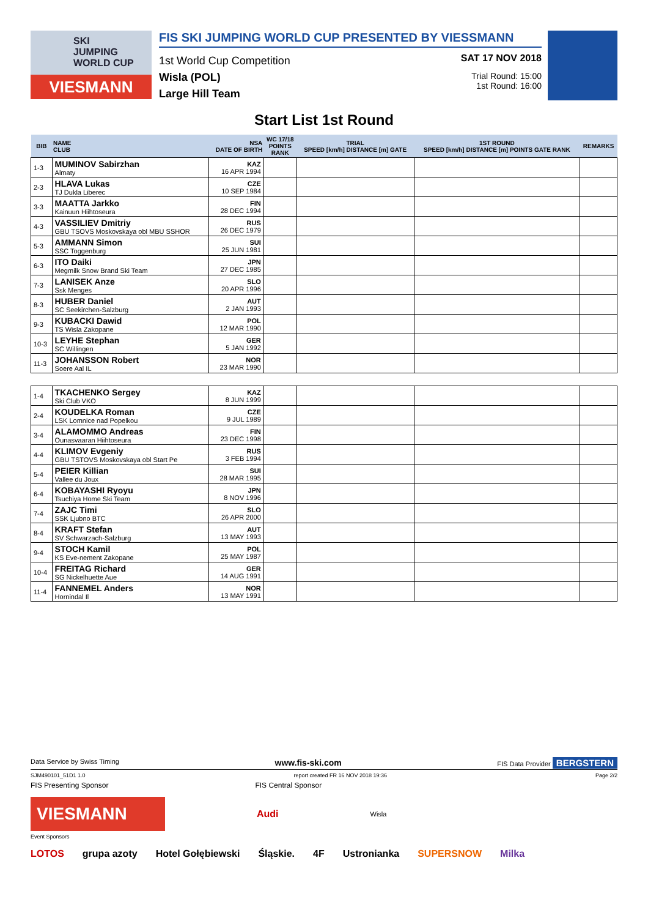SKI
JUMPING
WORLD CUP
VIESMANN
FIS SKI JUMPING WORLD CUP PRESENTED BY VIESSMANN
1st World Cup Competition
Wisla (POL)
Large Hill Team
SAT 17 NOV 2018
Trial Round: 15:00
1st Round: 16:00
Start List 1st Round
| BIB | NAME CLUB | NSA DATE OF BIRTH | WC 17/18 POINTS RANK | TRIAL SPEED [km/h] DISTANCE [m] GATE | 1ST ROUND SPEED [km/h] DISTANCE [m] POINTS GATE RANK | REMARKS |
| --- | --- | --- | --- | --- | --- | --- |
| 1-3 | MUMINOV Sabirzhan Almaty | KAZ 16 APR 1994 | | | | |
| 2-3 | HLAVA Lukas TJ Dukla Liberec | CZE 10 SEP 1984 | | | | |
| 3-3 | MAATTA Jarkko Kainuun Hiihtoseura | FIN 28 DEC 1994 | | | | |
| 4-3 | VASSILIEV Dmitriy GBU TSOVS Moskovskaya obl MBU SSHOR | RUS 26 DEC 1979 | | | | |
| 5-3 | AMMANN Simon SSC Toggenburg | SUI 25 JUN 1981 | | | | |
| 6-3 | ITO Daiki Megmilk Snow Brand Ski Team | JPN 27 DEC 1985 | | | | |
| 7-3 | LANISEK Anze Ssk Menges | SLO 20 APR 1996 | | | | |
| 8-3 | HUBER Daniel SC Seekirchen-Salzburg | AUT 2 JAN 1993 | | | | |
| 9-3 | KUBACKI Dawid TS Wisla Zakopane | POL 12 MAR 1990 | | | | |
| 10-3 | LEYHE Stephan SC Willingen | GER 5 JAN 1992 | | | | |
| 11-3 | JOHANSSON Robert Soere Aal IL | NOR 23 MAR 1990 | | | | |
| 1-4 | TKACHENKO Sergey Ski Club VKO | KAZ 8 JUN 1999 | | | | |
| 2-4 | KOUDELKA Roman LSK Lomnice nad Popelkou | CZE 9 JUL 1989 | | | | |
| 3-4 | ALAMOMMO Andreas Ounasvaaran Hiihtoseura | FIN 23 DEC 1998 | | | | |
| 4-4 | KLIMOV Evgeniy GBU TSTOVS Moskovskaya obl Start Pe | RUS 3 FEB 1994 | | | | |
| 5-4 | PEIER Killian Vallee du Joux | SUI 28 MAR 1995 | | | | |
| 6-4 | KOBAYASHI Ryoyu Tsuchiya Home Ski Team | JPN 8 NOV 1996 | | | | |
| 7-4 | ZAJC Timi SSK Ljubno BTC | SLO 26 APR 2000 | | | | |
| 8-4 | KRAFT Stefan SV Schwarzach-Salzburg | AUT 13 MAY 1993 | | | | |
| 9-4 | STOCH Kamil KS Eve-nement Zakopane | POL 25 MAY 1987 | | | | |
| 10-4 | FREITAG Richard SG Nickelhuette Aue | GER 14 AUG 1991 | | | | |
| 11-4 | FANNEMEL Anders Hornindal Il | NOR 13 MAY 1991 | | | | |
Data Service by Swiss Timing www.fis-ski.com FIS Data Provider BERGSTERN
SJM490101_51D1 1.0 report created FR 16 NOV 2018 19:36 Page 2/2
FIS Presenting Sponsor FIS Central Sponsor
VIESMANN
Audi Wisla
Event Sponsors
LOTOS grupa azoty Hotel Gołębiewski Śląskie. 4F Ustronianka SUPERSNOW Milka